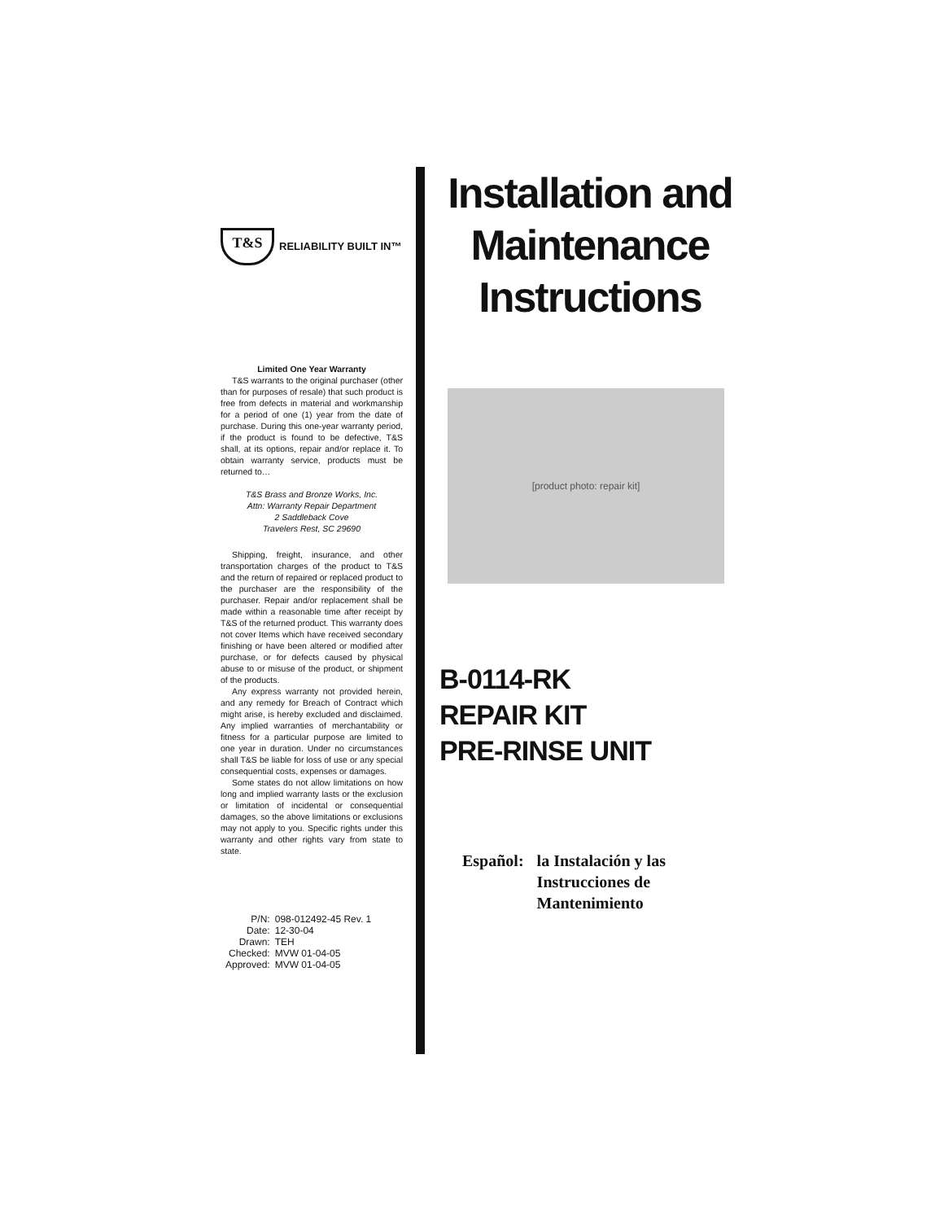T&S
RELIABILITY BUILT IN™
Limited One Year Warranty
T&S warrants to the original purchaser (other than for purposes of resale) that such product is free from defects in material and workmanship for a period of one (1) year from the date of purchase. During this one-year warranty period, if the product is found to be defective, T&S shall, at its options, repair and/or replace it. To obtain warranty service, products must be returned to…
T&S Brass and Bronze Works, Inc.
Attn: Warranty Repair Department
2 Saddleback Cove
Travelers Rest, SC 29690
Shipping, freight, insurance, and other transportation charges of the product to T&S and the return of repaired or replaced product to the purchaser are the responsibility of the purchaser. Repair and/or replacement shall be made within a reasonable time after receipt by T&S of the returned product. This warranty does not cover Items which have received secondary finishing or have been altered or modified after purchase, or for defects caused by physical abuse to or misuse of the product, or shipment of the products.
Any express warranty not provided herein, and any remedy for Breach of Contract which might arise, is hereby excluded and disclaimed. Any implied warranties of merchantability or fitness for a particular purpose are limited to one year in duration. Under no circumstances shall T&S be liable for loss of use or any special consequential costs, expenses or damages.
Some states do not allow limitations on how long and implied warranty lasts or the exclusion or limitation of incidental or consequential damages, so the above limitations or exclusions may not apply to you. Specific rights under this warranty and other rights vary from state to state.
| P/N: | 098-012492-45 Rev. 1 |
| Date: | 12-30-04 |
| Drawn: | TEH |
| Checked: | MVW 01-04-05 |
| Approved: | MVW 01-04-05 |
Installation and
Maintenance
Instructions
[product photo: repair kit]
B-0114-RK
REPAIR KIT
PRE-RINSE UNIT
Español: la Instalación y las
Instrucciones de
Mantenimiento